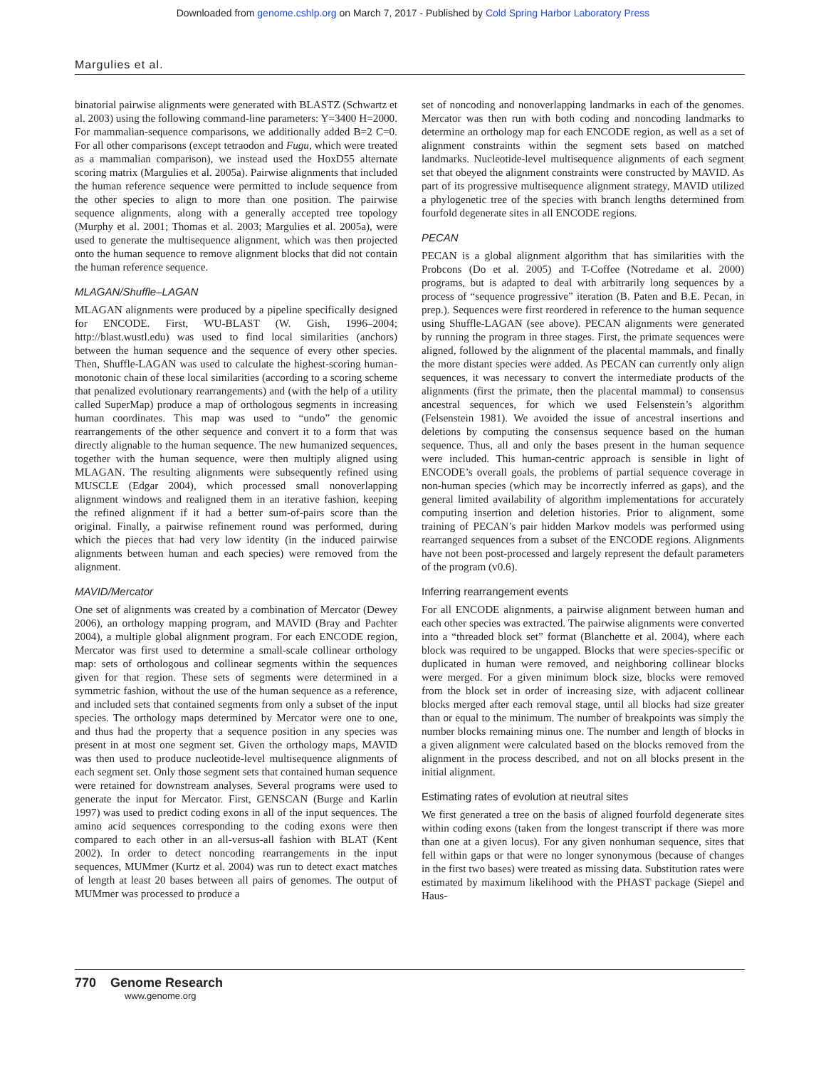Downloaded from genome.cshlp.org on March 7, 2017 - Published by Cold Spring Harbor Laboratory Press
Margulies et al.
binatorial pairwise alignments were generated with BLASTZ (Schwartz et al. 2003) using the following command-line parameters: Y=3400 H=2000. For mammalian-sequence comparisons, we additionally added B=2 C=0. For all other comparisons (except tetraodon and Fugu, which were treated as a mammalian comparison), we instead used the HoxD55 alternate scoring matrix (Margulies et al. 2005a). Pairwise alignments that included the human reference sequence were permitted to include sequence from the other species to align to more than one position. The pairwise sequence alignments, along with a generally accepted tree topology (Murphy et al. 2001; Thomas et al. 2003; Margulies et al. 2005a), were used to generate the multisequence alignment, which was then projected onto the human sequence to remove alignment blocks that did not contain the human reference sequence.
MLAGAN/Shuffle–LAGAN
MLAGAN alignments were produced by a pipeline specifically designed for ENCODE. First, WU-BLAST (W. Gish, 1996–2004; http://blast.wustl.edu) was used to find local similarities (anchors) between the human sequence and the sequence of every other species. Then, Shuffle-LAGAN was used to calculate the highest-scoring human-monotonic chain of these local similarities (according to a scoring scheme that penalized evolutionary rearrangements) and (with the help of a utility called SuperMap) produce a map of orthologous segments in increasing human coordinates. This map was used to “undo” the genomic rearrangements of the other sequence and convert it to a form that was directly alignable to the human sequence. The new humanized sequences, together with the human sequence, were then multiply aligned using MLAGAN. The resulting alignments were subsequently refined using MUSCLE (Edgar 2004), which processed small nonoverlapping alignment windows and realigned them in an iterative fashion, keeping the refined alignment if it had a better sum-of-pairs score than the original. Finally, a pairwise refinement round was performed, during which the pieces that had very low identity (in the induced pairwise alignments between human and each species) were removed from the alignment.
MAVID/Mercator
One set of alignments was created by a combination of Mercator (Dewey 2006), an orthology mapping program, and MAVID (Bray and Pachter 2004), a multiple global alignment program. For each ENCODE region, Mercator was first used to determine a small-scale collinear orthology map: sets of orthologous and collinear segments within the sequences given for that region. These sets of segments were determined in a symmetric fashion, without the use of the human sequence as a reference, and included sets that contained segments from only a subset of the input species. The orthology maps determined by Mercator were one to one, and thus had the property that a sequence position in any species was present in at most one segment set. Given the orthology maps, MAVID was then used to produce nucleotide-level multisequence alignments of each segment set. Only those segment sets that contained human sequence were retained for downstream analyses. Several programs were used to generate the input for Mercator. First, GENSCAN (Burge and Karlin 1997) was used to predict coding exons in all of the input sequences. The amino acid sequences corresponding to the coding exons were then compared to each other in an all-versus-all fashion with BLAT (Kent 2002). In order to detect noncoding rearrangements in the input sequences, MUMmer (Kurtz et al. 2004) was run to detect exact matches of length at least 20 bases between all pairs of genomes. The output of MUMmer was processed to produce a
set of noncoding and nonoverlapping landmarks in each of the genomes. Mercator was then run with both coding and noncoding landmarks to determine an orthology map for each ENCODE region, as well as a set of alignment constraints within the segment sets based on matched landmarks. Nucleotide-level multisequence alignments of each segment set that obeyed the alignment constraints were constructed by MAVID. As part of its progressive multisequence alignment strategy, MAVID utilized a phylogenetic tree of the species with branch lengths determined from fourfold degenerate sites in all ENCODE regions.
PECAN
PECAN is a global alignment algorithm that has similarities with the Probcons (Do et al. 2005) and T-Coffee (Notredame et al. 2000) programs, but is adapted to deal with arbitrarily long sequences by a process of “sequence progressive” iteration (B. Paten and B.E. Pecan, in prep.). Sequences were first reordered in reference to the human sequence using Shuffle-LAGAN (see above). PECAN alignments were generated by running the program in three stages. First, the primate sequences were aligned, followed by the alignment of the placental mammals, and finally the more distant species were added. As PECAN can currently only align sequences, it was necessary to convert the intermediate products of the alignments (first the primate, then the placental mammal) to consensus ancestral sequences, for which we used Felsenstein’s algorithm (Felsenstein 1981). We avoided the issue of ancestral insertions and deletions by computing the consensus sequence based on the human sequence. Thus, all and only the bases present in the human sequence were included. This human-centric approach is sensible in light of ENCODE’s overall goals, the problems of partial sequence coverage in non-human species (which may be incorrectly inferred as gaps), and the general limited availability of algorithm implementations for accurately computing insertion and deletion histories. Prior to alignment, some training of PECAN’s pair hidden Markov models was performed using rearranged sequences from a subset of the ENCODE regions. Alignments have not been post-processed and largely represent the default parameters of the program (v0.6).
Inferring rearrangement events
For all ENCODE alignments, a pairwise alignment between human and each other species was extracted. The pairwise alignments were converted into a “threaded block set” format (Blanchette et al. 2004), where each block was required to be ungapped. Blocks that were species-specific or duplicated in human were removed, and neighboring collinear blocks were merged. For a given minimum block size, blocks were removed from the block set in order of increasing size, with adjacent collinear blocks merged after each removal stage, until all blocks had size greater than or equal to the minimum. The number of breakpoints was simply the number blocks remaining minus one. The number and length of blocks in a given alignment were calculated based on the blocks removed from the alignment in the process described, and not on all blocks present in the initial alignment.
Estimating rates of evolution at neutral sites
We first generated a tree on the basis of aligned fourfold degenerate sites within coding exons (taken from the longest transcript if there was more than one at a given locus). For any given nonhuman sequence, sites that fell within gaps or that were no longer synonymous (because of changes in the first two bases) were treated as missing data. Substitution rates were estimated by maximum likelihood with the PHAST package (Siepel and Haus-
770 Genome Research
www.genome.org